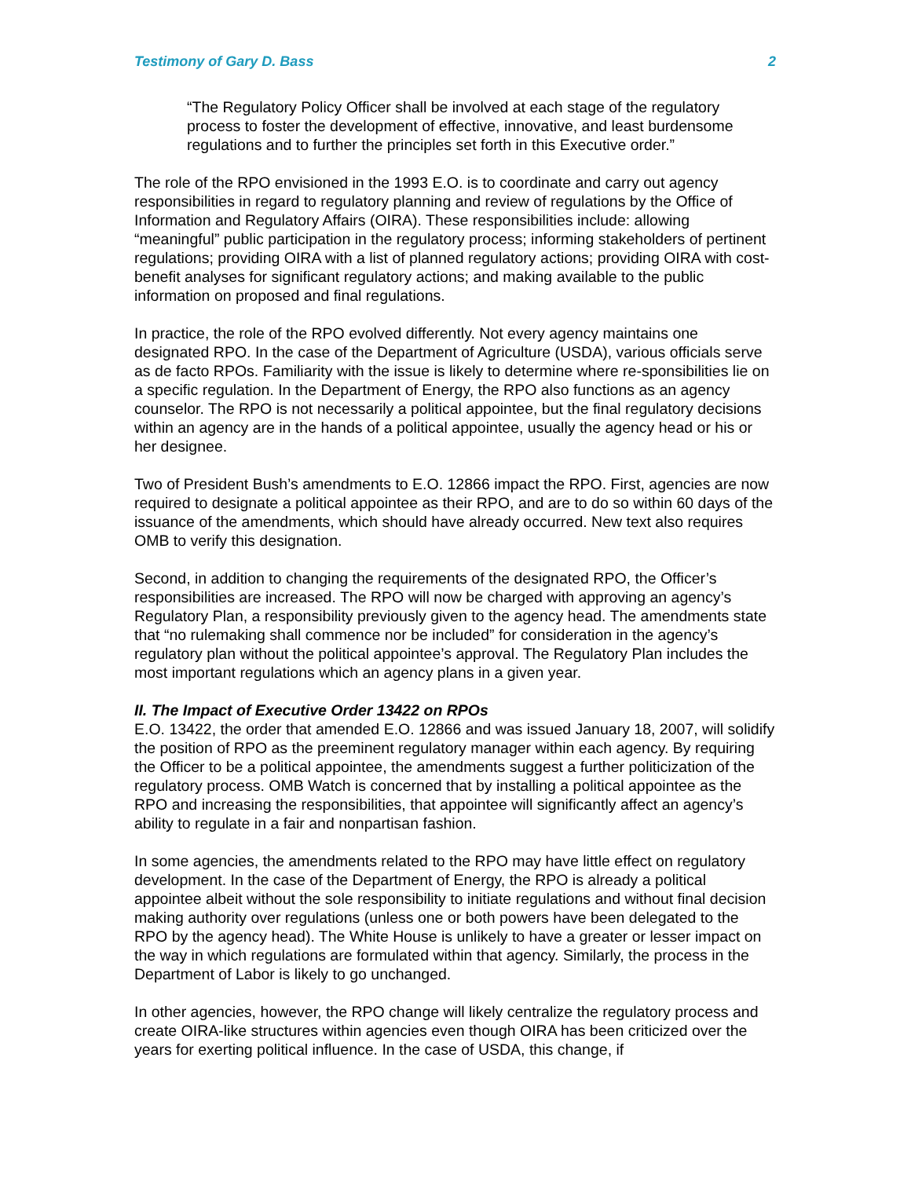Testimony of Gary D. Bass 2
“The Regulatory Policy Officer shall be involved at each stage of the regulatory process to foster the development of effective, innovative, and least burdensome regulations and to further the principles set forth in this Executive order.”
The role of the RPO envisioned in the 1993 E.O. is to coordinate and carry out agency responsibilities in regard to regulatory planning and review of regulations by the Office of Information and Regulatory Affairs (OIRA). These responsibilities include: allowing “meaningful” public participation in the regulatory process; informing stakeholders of pertinent regulations; providing OIRA with a list of planned regulatory actions; providing OIRA with cost-benefit analyses for significant regulatory actions; and making available to the public information on proposed and final regulations.
In practice, the role of the RPO evolved differently. Not every agency maintains one designated RPO. In the case of the Department of Agriculture (USDA), various officials serve as de facto RPOs. Familiarity with the issue is likely to determine where re-sponsibilities lie on a specific regulation. In the Department of Energy, the RPO also functions as an agency counselor. The RPO is not necessarily a political appointee, but the final regulatory decisions within an agency are in the hands of a political appointee, usually the agency head or his or her designee.
Two of President Bush’s amendments to E.O. 12866 impact the RPO. First, agencies are now required to designate a political appointee as their RPO, and are to do so within 60 days of the issuance of the amendments, which should have already occurred. New text also requires OMB to verify this designation.
Second, in addition to changing the requirements of the designated RPO, the Officer’s responsibilities are increased. The RPO will now be charged with approving an agency’s Regulatory Plan, a responsibility previously given to the agency head. The amendments state that “no rulemaking shall commence nor be included” for consideration in the agency’s regulatory plan without the political appointee’s approval. The Regulatory Plan includes the most important regulations which an agency plans in a given year.
II. The Impact of Executive Order 13422 on RPOs
E.O. 13422, the order that amended E.O. 12866 and was issued January 18, 2007, will solidify the position of RPO as the preeminent regulatory manager within each agency. By requiring the Officer to be a political appointee, the amendments suggest a further politicization of the regulatory process. OMB Watch is concerned that by installing a political appointee as the RPO and increasing the responsibilities, that appointee will significantly affect an agency’s ability to regulate in a fair and nonpartisan fashion.
In some agencies, the amendments related to the RPO may have little effect on regulatory development. In the case of the Department of Energy, the RPO is already a political appointee albeit without the sole responsibility to initiate regulations and without final decision making authority over regulations (unless one or both powers have been delegated to the RPO by the agency head). The White House is unlikely to have a greater or lesser impact on the way in which regulations are formulated within that agency. Similarly, the process in the Department of Labor is likely to go unchanged.
In other agencies, however, the RPO change will likely centralize the regulatory process and create OIRA-like structures within agencies even though OIRA has been criticized over the years for exerting political influence. In the case of USDA, this change, if